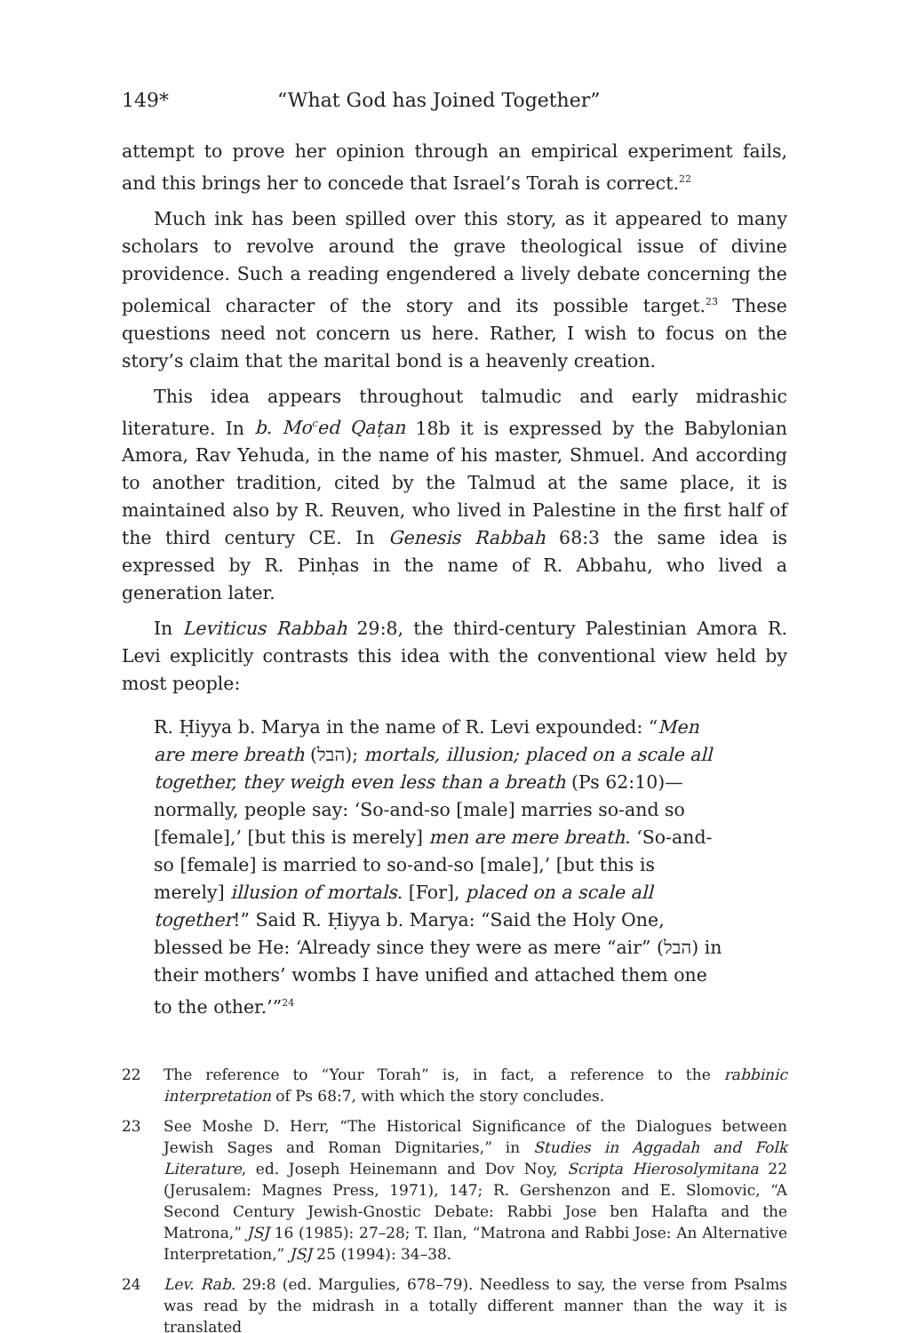149* “What God has Joined Together”
attempt to prove her opinion through an empirical experiment fails, and this brings her to concede that Israel’s Torah is correct.<sup>22</sup>
Much ink has been spilled over this story, as it appeared to many scholars to revolve around the grave theological issue of divine providence. Such a reading engendered a lively debate concerning the polemical character of the story and its possible target.<sup>23</sup> These questions need not concern us here. Rather, I wish to focus on the story’s claim that the marital bond is a heavenly creation.
This idea appears throughout talmudic and early midrashic literature. In b. Mo<sup>c</sup>ed Qaṭan 18b it is expressed by the Babylonian Amora, Rav Yehuda, in the name of his master, Shmuel. And according to another tradition, cited by the Talmud at the same place, it is maintained also by R. Reuven, who lived in Palestine in the first half of the third century CE. In Genesis Rabbah 68:3 the same idea is expressed by R. Pinḥas in the name of R. Abbahu, who lived a generation later.
In Leviticus Rabbah 29:8, the third-century Palestinian Amora R. Levi explicitly contrasts this idea with the conventional view held by most people:
R. Ḥiyya b. Marya in the name of R. Levi expounded: “Men are mere breath (הבל); mortals, illusion; placed on a scale all together, they weigh even less than a breath (Ps 62:10)—normally, people say: ‘So-and-so [male] marries so-and so [female],’ [but this is merely] men are mere breath. ‘So-and-so [female] is married to so-and-so [male],’ [but this is merely] illusion of mortals. [For], placed on a scale all together!” Said R. Ḥiyya b. Marya: “Said the Holy One, blessed be He: ‘Already since they were as mere “air” (הבל) in their mothers’ wombs I have unified and attached them one to the other.’”<sup>24</sup>
22 The reference to “Your Torah” is, in fact, a reference to the rabbinic interpretation of Ps 68:7, with which the story concludes.
23 See Moshe D. Herr, “The Historical Significance of the Dialogues between Jewish Sages and Roman Dignitaries,” in Studies in Aggadah and Folk Literature, ed. Joseph Heinemann and Dov Noy, Scripta Hierosolymitana 22 (Jerusalem: Magnes Press, 1971), 147; R. Gershenzon and E. Slomovic, “A Second Century Jewish-Gnostic Debate: Rabbi Jose ben Halafta and the Matrona,” JSJ 16 (1985): 27–28; T. Ilan, “Matrona and Rabbi Jose: An Alternative Interpretation,” JSJ 25 (1994): 34–38.
24 Lev. Rab. 29:8 (ed. Margulies, 678–79). Needless to say, the verse from Psalms was read by the midrash in a totally different manner than the way it is translated